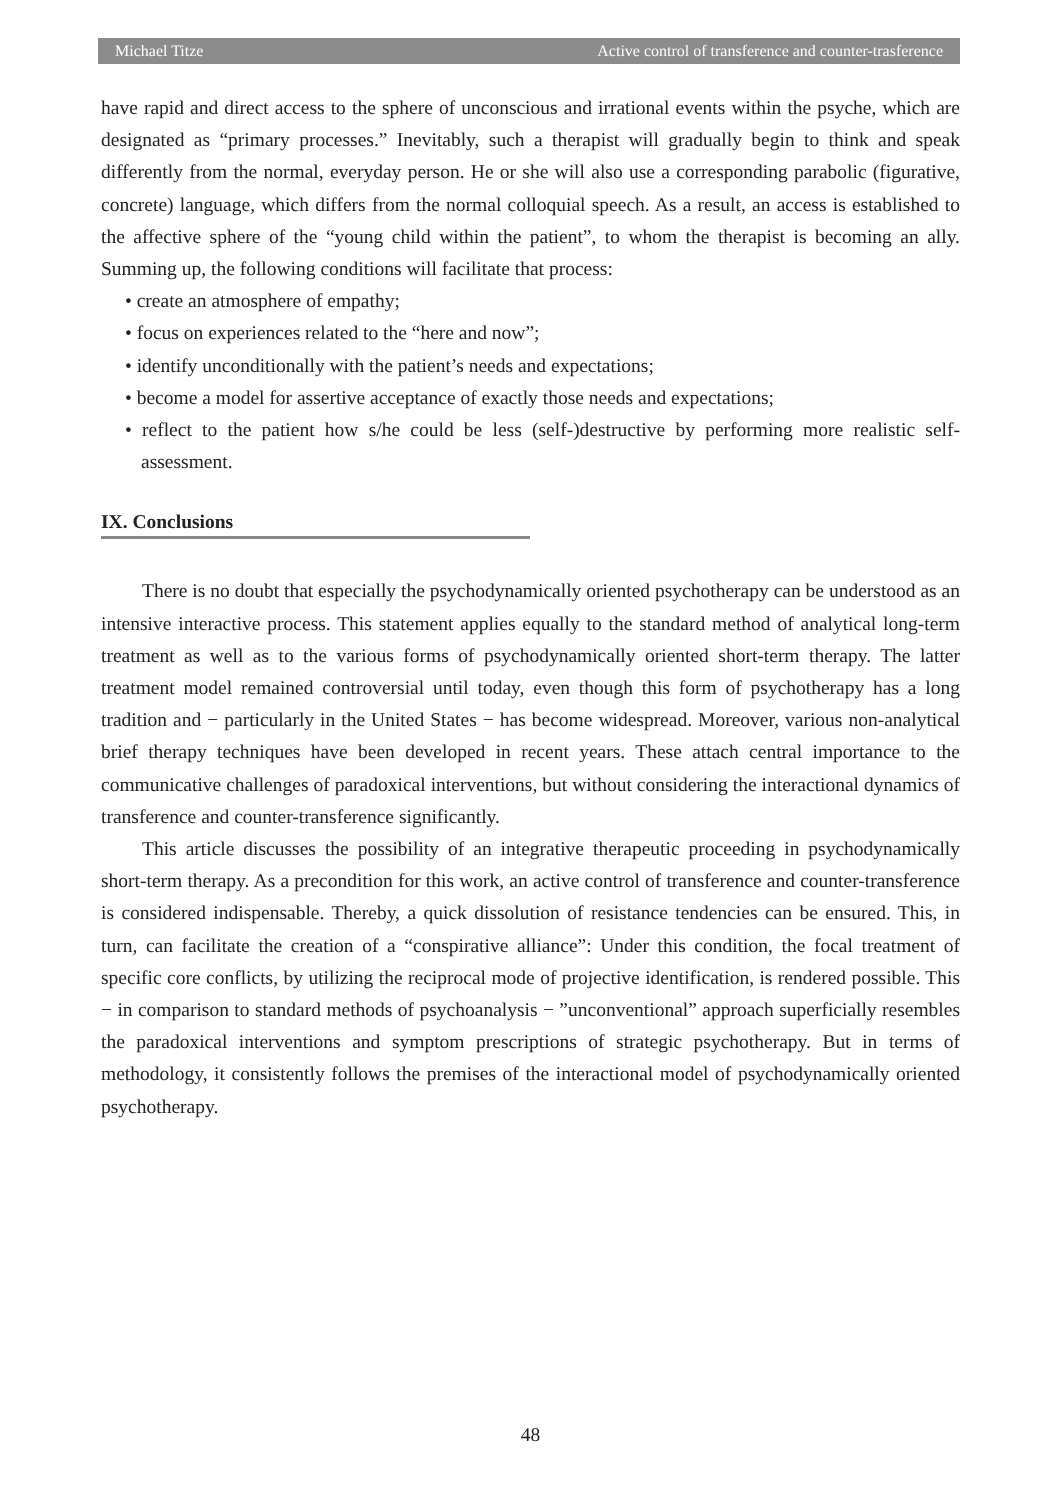Michael Titze Active control of transference and counter-trasference
have rapid and direct access to the sphere of unconscious and irrational events within the psyche, which are designated as “primary processes.” Inevitably, such a therapist will gradually begin to think and speak differently from the normal, everyday person. He or she will also use a corresponding parabolic (figurative, concrete) language, which differs from the normal colloquial speech. As a result, an access is established to the affective sphere of the “young child within the patient”, to whom the therapist is becoming an ally. Summing up, the following conditions will facilitate that process:
• create an atmosphere of empathy;
• focus on experiences related to the “here and now”;
• identify unconditionally with the patient’s needs and expectations;
• become a model for assertive acceptance of exactly those needs and expectations;
• reflect to the patient how s/he could be less (self-)destructive by performing more realistic self-assessment.
IX. Conclusions
There is no doubt that especially the psychodynamically oriented psychotherapy can be understood as an intensive interactive process. This statement applies equally to the standard method of analytical long-term treatment as well as to the various forms of psychodynamically oriented short-term therapy. The latter treatment model remained controversial until today, even though this form of psychotherapy has a long tradition and − particularly in the United States − has become widespread. Moreover, various non-analytical brief therapy techniques have been developed in recent years. These attach central importance to the communicative challenges of paradoxical interventions, but without considering the interactional dynamics of transference and counter-transference significantly.
This article discusses the possibility of an integrative therapeutic proceeding in psychodynamically short-term therapy. As a precondition for this work, an active control of transference and counter-transference is considered indispensable. Thereby, a quick dissolution of resistance tendencies can be ensured. This, in turn, can facilitate the creation of a “conspirative alliance”: Under this condition, the focal treatment of specific core conflicts, by utilizing the reciprocal mode of projective identification, is rendered possible. This − in comparison to standard methods of psychoanalysis − ”unconventional” approach superficially resembles the paradoxical interventions and symptom prescriptions of strategic psychotherapy. But in terms of methodology, it consistently follows the premises of the interactional model of psychodynamically oriented psychotherapy.
48